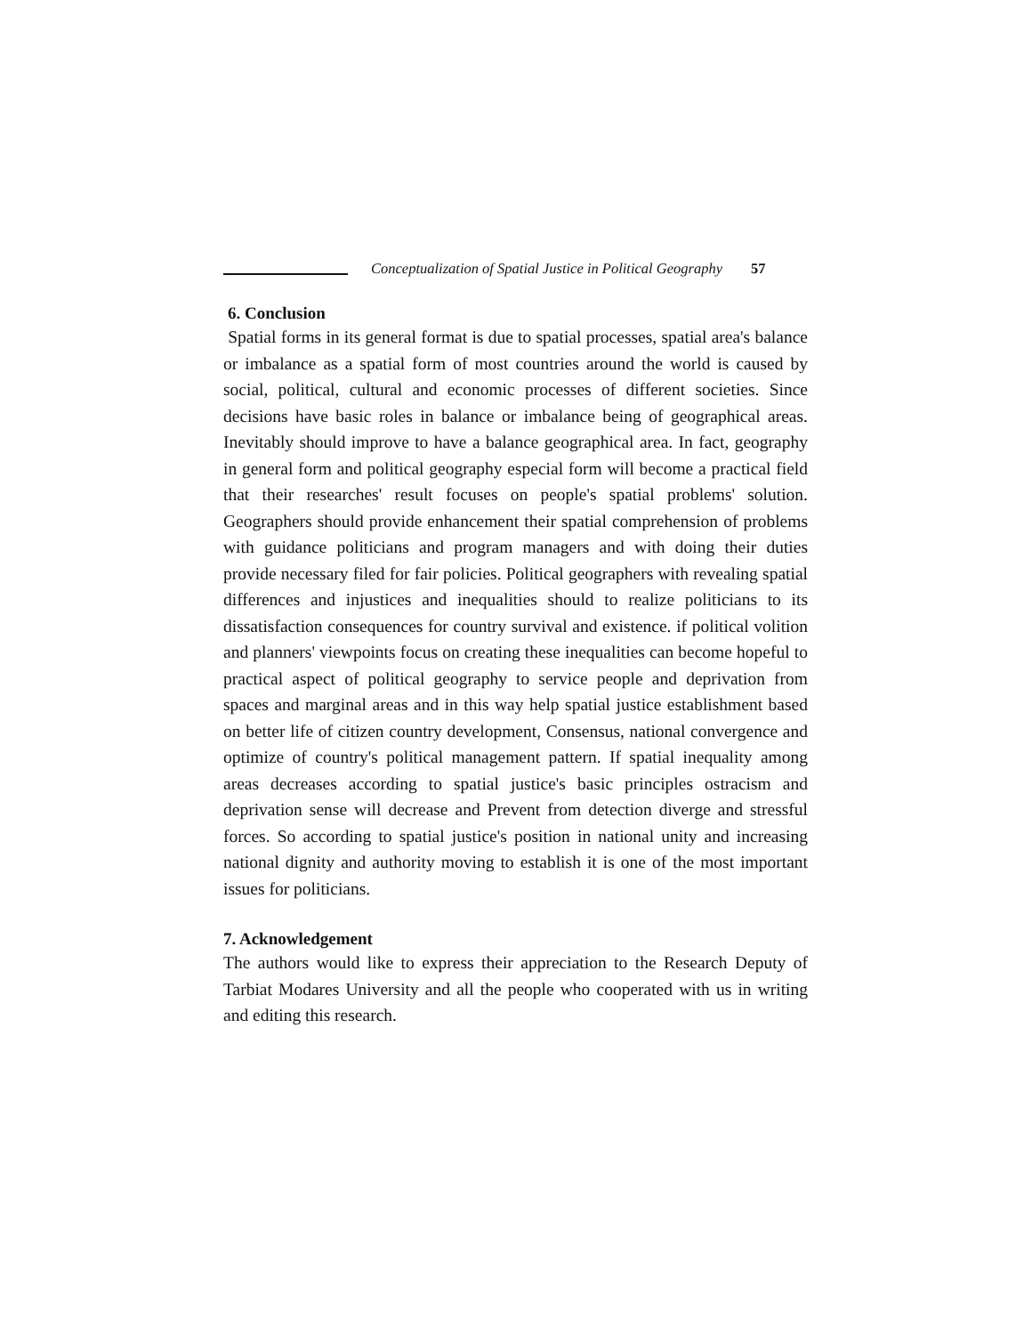Conceptualization of Spatial Justice in Political Geography 57
6. Conclusion
Spatial forms in its general format is due to spatial processes, spatial area's balance or imbalance as a spatial form of most countries around the world is caused by social, political, cultural and economic processes of different societies. Since decisions have basic roles in balance or imbalance being of geographical areas. Inevitably should improve to have a balance geographical area. In fact, geography in general form and political geography especial form will become a practical field that their researches' result focuses on people's spatial problems' solution. Geographers should provide enhancement their spatial comprehension of problems with guidance politicians and program managers and with doing their duties provide necessary filed for fair policies. Political geographers with revealing spatial differences and injustices and inequalities should to realize politicians to its dissatisfaction consequences for country survival and existence. if political volition and planners' viewpoints focus on creating these inequalities can become hopeful to practical aspect of political geography to service people and deprivation from spaces and marginal areas and in this way help spatial justice establishment based on better life of citizen country development, Consensus, national convergence and optimize of country's political management pattern. If spatial inequality among areas decreases according to spatial justice's basic principles ostracism and deprivation sense will decrease and Prevent from detection diverge and stressful forces. So according to spatial justice's position in national unity and increasing national dignity and authority moving to establish it is one of the most important issues for politicians.
7. Acknowledgement
The authors would like to express their appreciation to the Research Deputy of Tarbiat Modares University and all the people who cooperated with us in writing and editing this research.